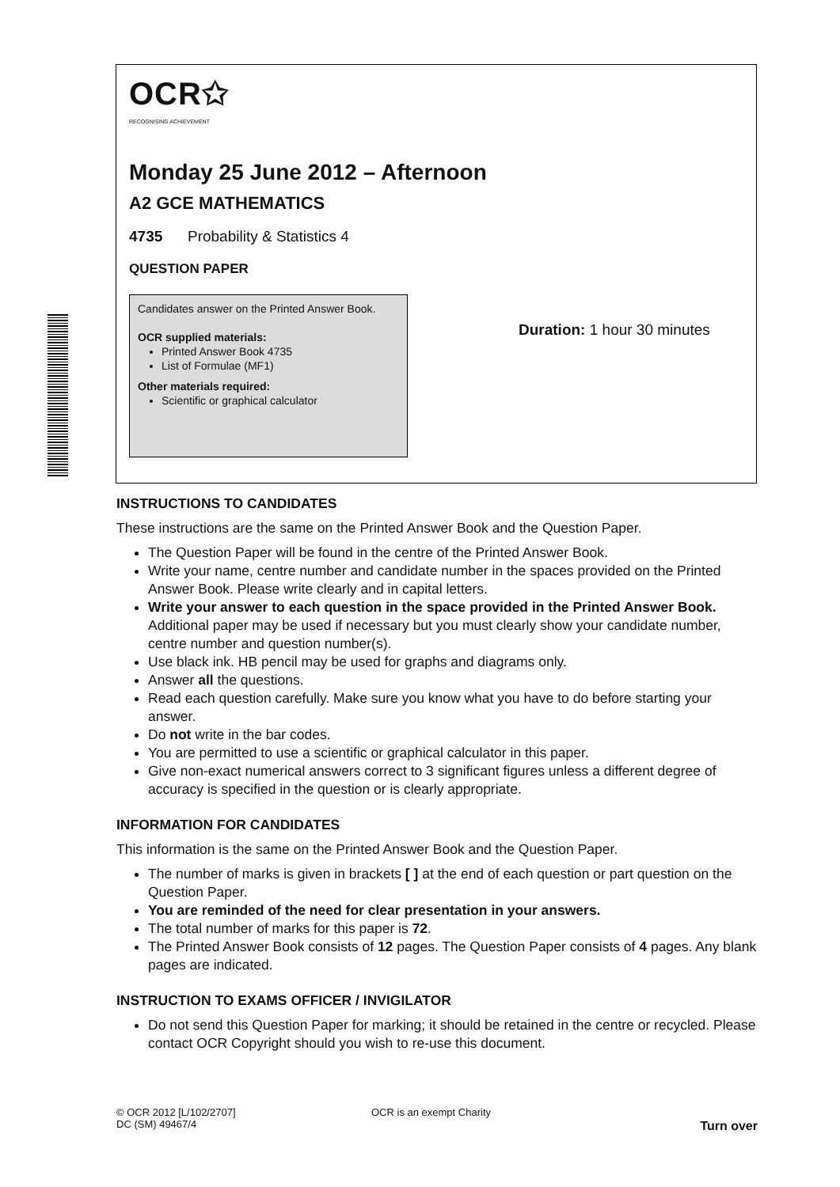OCR✩
RECOGNISING ACHIEVEMENT
Monday 25 June 2012 – Afternoon
A2 GCE MATHEMATICS
4735 Probability & Statistics 4
QUESTION PAPER
Candidates answer on the Printed Answer Book.
OCR supplied materials:
Printed Answer Book 4735
List of Formulae (MF1)
Other materials required:
Scientific or graphical calculator
Duration: 1 hour 30 minutes
INSTRUCTIONS TO CANDIDATES
These instructions are the same on the Printed Answer Book and the Question Paper.
The Question Paper will be found in the centre of the Printed Answer Book.
Write your name, centre number and candidate number in the spaces provided on the Printed Answer Book. Please write clearly and in capital letters.
Write your answer to each question in the space provided in the Printed Answer Book. Additional paper may be used if necessary but you must clearly show your candidate number, centre number and question number(s).
Use black ink. HB pencil may be used for graphs and diagrams only.
Answer all the questions.
Read each question carefully. Make sure you know what you have to do before starting your answer.
Do not write in the bar codes.
You are permitted to use a scientific or graphical calculator in this paper.
Give non-exact numerical answers correct to 3 significant figures unless a different degree of accuracy is specified in the question or is clearly appropriate.
INFORMATION FOR CANDIDATES
This information is the same on the Printed Answer Book and the Question Paper.
The number of marks is given in brackets [ ] at the end of each question or part question on the Question Paper.
You are reminded of the need for clear presentation in your answers.
The total number of marks for this paper is 72.
The Printed Answer Book consists of 12 pages. The Question Paper consists of 4 pages. Any blank pages are indicated.
INSTRUCTION TO EXAMS OFFICER / INVIGILATOR
Do not send this Question Paper for marking; it should be retained in the centre or recycled. Please contact OCR Copyright should you wish to re-use this document.
© OCR 2012 [L/102/2707]
DC (SM) 49467/4
OCR is an exempt Charity
Turn over